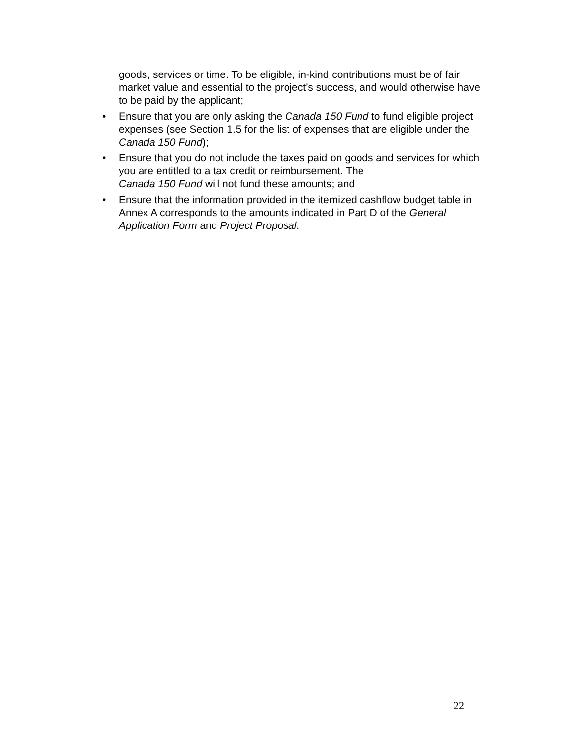goods, services or time. To be eligible, in-kind contributions must be of fair market value and essential to the project’s success, and would otherwise have to be paid by the applicant;
• Ensure that you are only asking the Canada 150 Fund to fund eligible project expenses (see Section 1.5 for the list of expenses that are eligible under the Canada 150 Fund);
• Ensure that you do not include the taxes paid on goods and services for which you are entitled to a tax credit or reimbursement. The
Canada 150 Fund will not fund these amounts; and
• Ensure that the information provided in the itemized cashflow budget table in Annex A corresponds to the amounts indicated in Part D of the General Application Form and Project Proposal.
22